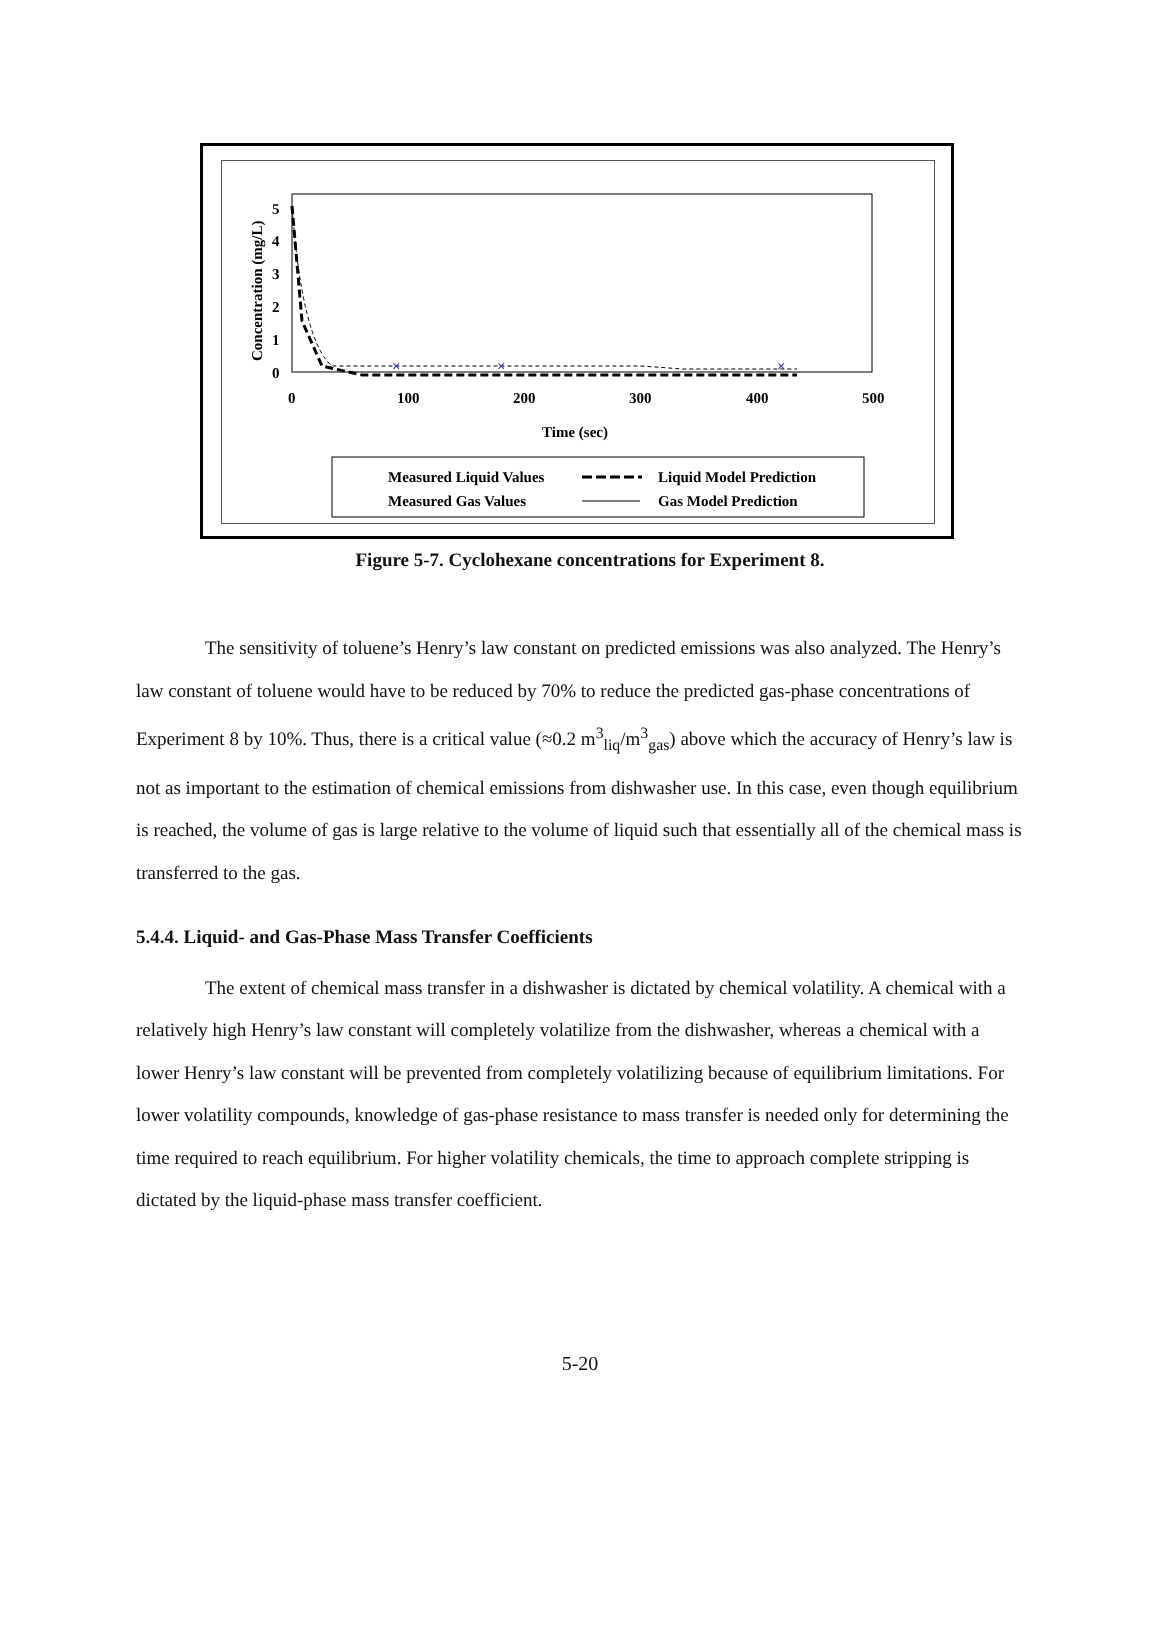Concentration (mg/L)
0
1
2
3
4
5
0
100
200
300
400
500
Time (sec)
×
×
×
Measured Liquid Values
Liquid Model Prediction
Measured Gas Values
Gas Model Prediction
Figure 5-7. Cyclohexane concentrations for Experiment 8.
The sensitivity of toluene’s Henry’s law constant on predicted emissions was also analyzed. The Henry’s law constant of toluene would have to be reduced by 70% to reduce the predicted gas-phase concentrations of Experiment 8 by 10%. Thus, there is a critical value (≈0.2 m<sup>3</sup><sub>liq</sub>/m<sup>3</sup><sub>gas</sub>) above which the accuracy of Henry’s law is not as important to the estimation of chemical emissions from dishwasher use. In this case, even though equilibrium is reached, the volume of gas is large relative to the volume of liquid such that essentially all of the chemical mass is transferred to the gas.
5.4.4. Liquid- and Gas-Phase Mass Transfer Coefficients
The extent of chemical mass transfer in a dishwasher is dictated by chemical volatility. A chemical with a relatively high Henry’s law constant will completely volatilize from the dishwasher, whereas a chemical with a lower Henry’s law constant will be prevented from completely volatilizing because of equilibrium limitations. For lower volatility compounds, knowledge of gas-phase resistance to mass transfer is needed only for determining the time required to reach equilibrium. For higher volatility chemicals, the time to approach complete stripping is dictated by the liquid-phase mass transfer coefficient.
5-20